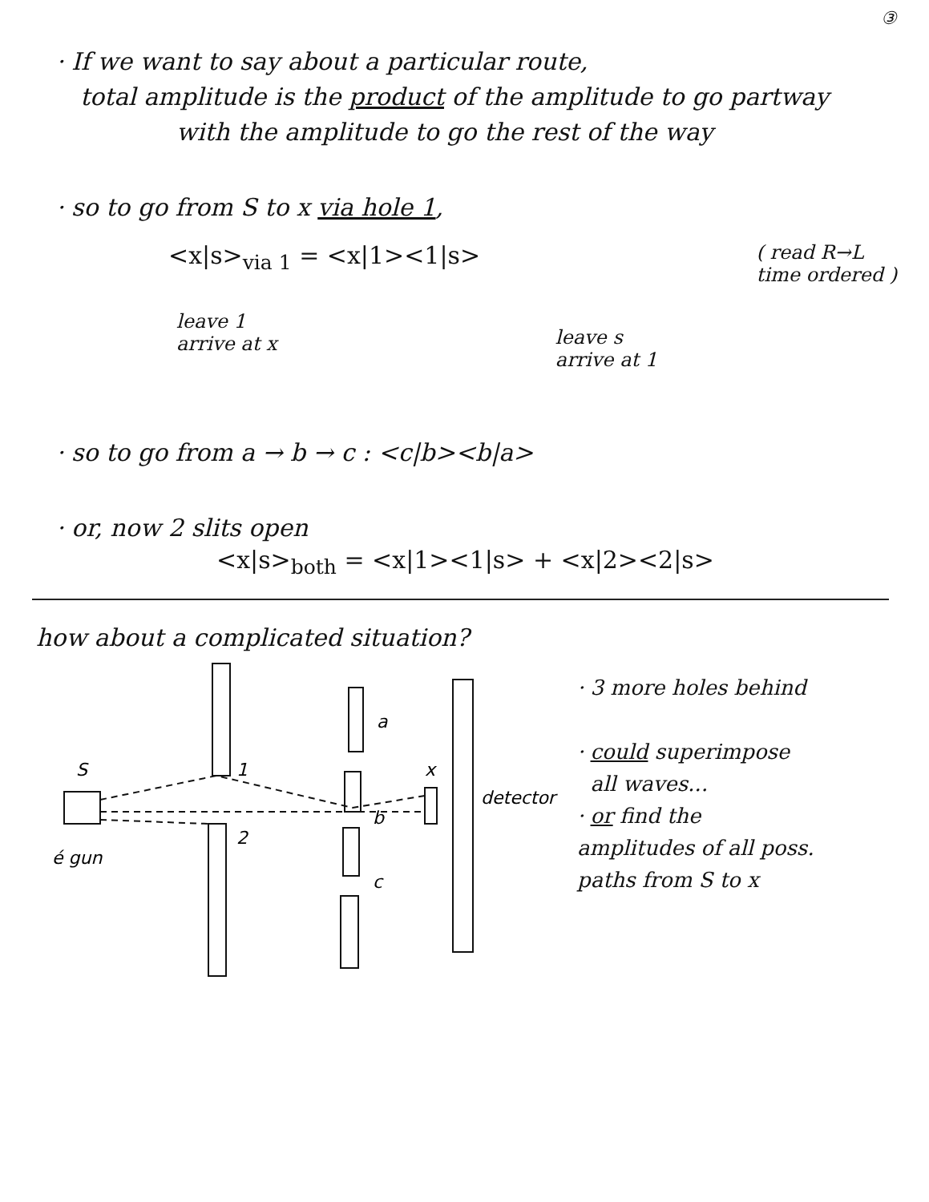③
· If we want to say about a particular route,
total amplitude is the product of the amplitude to go partway
with the amplitude to go the rest of the way
· so to go from S to x via hole 1,
<x|s><sub>via 1</sub> = <x|1><1|s>
( read R→L
time ordered )
leave 1
arrive at x
leave s
arrive at 1
· so to go from a → b → c : <c|b><b|a>
· or, now 2 slits open
<x|s><sub>both</sub> = <x|1><1|s> + <x|2><2|s>
how about a complicated situation?
S
1
2
a
b
c
x
detector
é gun
· 3 more holes behind
· could superimpose
all waves...
· or find the
amplitudes of all poss.
paths from S to x